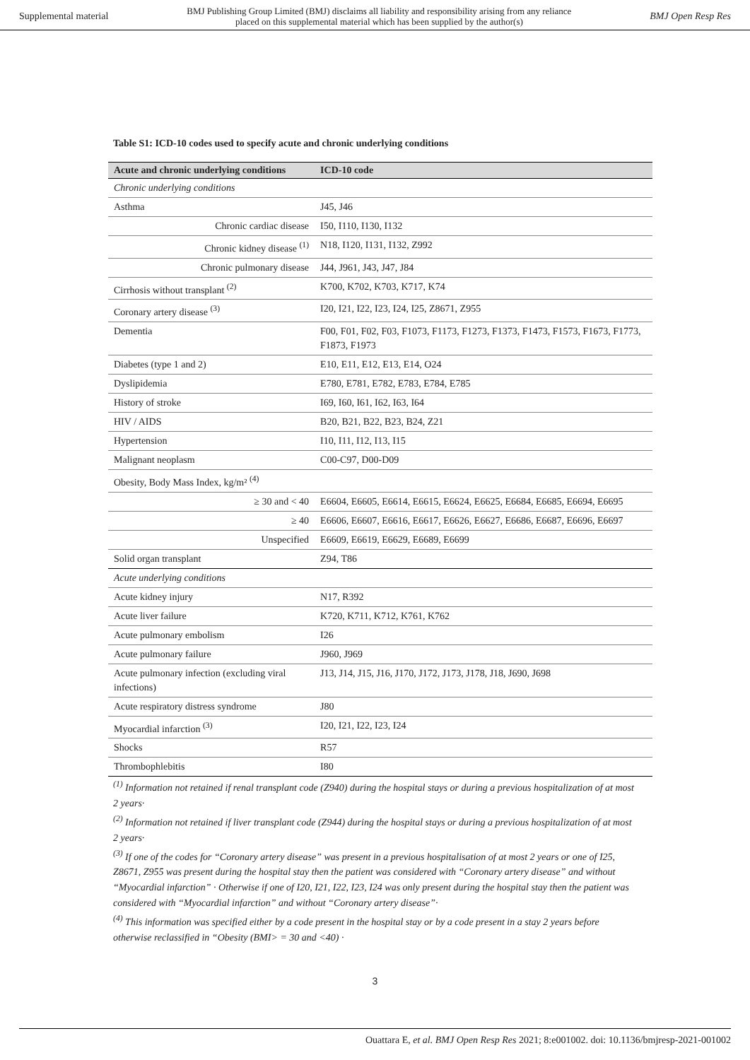Supplemental material BMJ Publishing Group Limited (BMJ) disclaims all liability and responsibility arising from any reliance
placed on this supplemental material which has been supplied by the author(s) BMJ Open Resp Res
Table S1: ICD-10 codes used to specify acute and chronic underlying conditions
| Acute and chronic underlying conditions | ICD-10 code |
| --- | --- |
| Chronic underlying conditions | |
| Asthma | J45, J46 |
| Chronic cardiac disease | I50, I110, I130, I132 |
| Chronic kidney disease <sup>(1)</sup> | N18, I120, I131, I132, Z992 |
| Chronic pulmonary disease | J44, J961, J43, J47, J84 |
| Cirrhosis without transplant <sup>(2)</sup> | K700, K702, K703, K717, K74 |
| Coronary artery disease <sup>(3)</sup> | I20, I21, I22, I23, I24, I25, Z8671, Z955 |
| Dementia | F00, F01, F02, F03, F1073, F1173, F1273, F1373, F1473, F1573, F1673, F1773, F1873, F1973 |
| Diabetes (type 1 and 2) | E10, E11, E12, E13, E14, O24 |
| Dyslipidemia | E780, E781, E782, E783, E784, E785 |
| History of stroke | I69, I60, I61, I62, I63, I64 |
| HIV / AIDS | B20, B21, B22, B23, B24, Z21 |
| Hypertension | I10, I11, I12, I13, I15 |
| Malignant neoplasm | C00-C97, D00-D09 |
| Obesity, Body Mass Index, kg/m² <sup>(4)</sup> | |
| ≥ 30 and < 40 | E6604, E6605, E6614, E6615, E6624, E6625, E6684, E6685, E6694, E6695 |
| ≥ 40 | E6606, E6607, E6616, E6617, E6626, E6627, E6686, E6687, E6696, E6697 |
| Unspecified | E6609, E6619, E6629, E6689, E6699 |
| Solid organ transplant | Z94, T86 |
| Acute underlying conditions | |
| Acute kidney injury | N17, R392 |
| Acute liver failure | K720, K711, K712, K761, K762 |
| Acute pulmonary embolism | I26 |
| Acute pulmonary failure | J960, J969 |
| Acute pulmonary infection (excluding viral infections) | J13, J14, J15, J16, J170, J172, J173, J178, J18, J690, J698 |
| Acute respiratory distress syndrome | J80 |
| Myocardial infarction <sup>(3)</sup> | I20, I21, I22, I23, I24 |
| Shocks | R57 |
| Thrombophlebitis | I80 |
<sup>(1)</sup> Information not retained if renal transplant code (Z940) during the hospital stays or during a previous hospitalization of at most 2 years·
<sup>(2)</sup> Information not retained if liver transplant code (Z944) during the hospital stays or during a previous hospitalization of at most 2 years·
<sup>(3)</sup> If one of the codes for “Coronary artery disease” was present in a previous hospitalisation of at most 2 years or one of I25, Z8671, Z955 was present during the hospital stay then the patient was considered with “Coronary artery disease” and without “Myocardial infarction” · Otherwise if one of I20, I21, I22, I23, I24 was only present during the hospital stay then the patient was considered with “Myocardial infarction” and without “Coronary artery disease”·
<sup>(4)</sup> This information was specified either by a code present in the hospital stay or by a code present in a stay 2 years before otherwise reclassified in “Obesity (BMI> = 30 and <40) ·
3
Ouattara E, et al. BMJ Open Resp Res 2021; 8:e001002. doi: 10.1136/bmjresp-2021-001002